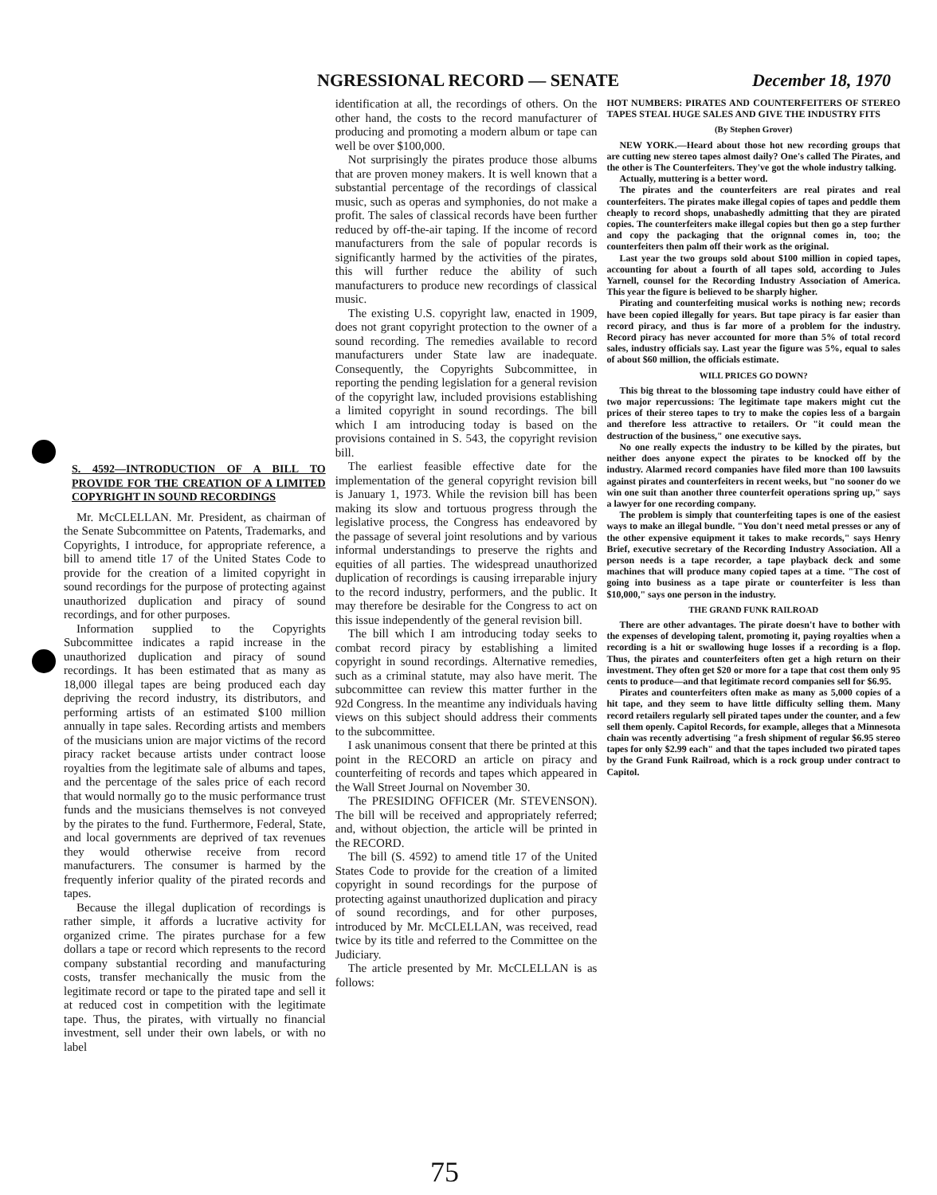NGRESSIONAL RECORD — SENATE December 18, 1970
S. 4592—INTRODUCTION OF A BILL TO PROVIDE FOR THE CREATION OF A LIMITED COPYRIGHT IN SOUND RECORDINGS
Mr. McCLELLAN. Mr. President, as chairman of the Senate Subcommittee on Patents, Trademarks, and Copyrights, I introduce, for appropriate reference, a bill to amend title 17 of the United States Code to provide for the creation of a limited copyright in sound recordings for the purpose of protecting against unauthorized duplication and piracy of sound recordings, and for other purposes.
Information supplied to the Copyrights Subcommittee indicates a rapid increase in the unauthorized duplication and piracy of sound recordings. It has been estimated that as many as 18,000 illegal tapes are being produced each day depriving the record industry, its distributors, and performing artists of an estimated $100 million annually in tape sales. Recording artists and members of the musicians union are major victims of the record piracy racket because artists under contract loose royalties from the legitimate sale of albums and tapes, and the percentage of the sales price of each record that would normally go to the music performance trust funds and the musicians themselves is not conveyed by the pirates to the fund. Furthermore, Federal, State, and local governments are deprived of tax revenues they would otherwise receive from record manufacturers. The consumer is harmed by the frequently inferior quality of the pirated records and tapes.
Because the illegal duplication of recordings is rather simple, it affords a lucrative activity for organized crime. The pirates purchase for a few dollars a tape or record which represents to the record company substantial recording and manufacturing costs, transfer mechanically the music from the legitimate record or tape to the pirated tape and sell it at reduced cost in competition with the legitimate tape. Thus, the pirates, with virtually no financial investment, sell under their own labels, or with no label
identification at all, the recordings of others. On the other hand, the costs to the record manufacturer of producing and promoting a modern album or tape can well be over $100,000.
Not surprisingly the pirates produce those albums that are proven money makers. It is well known that a substantial percentage of the recordings of classical music, such as operas and symphonies, do not make a profit. The sales of classical records have been further reduced by off-the-air taping. If the income of record manufacturers from the sale of popular records is significantly harmed by the activities of the pirates, this will further reduce the ability of such manufacturers to produce new recordings of classical music.
The existing U.S. copyright law, enacted in 1909, does not grant copyright protection to the owner of a sound recording. The remedies available to record manufacturers under State law are inadequate. Consequently, the Copyrights Subcommittee, in reporting the pending legislation for a general revision of the copyright law, included provisions establishing a limited copyright in sound recordings. The bill which I am introducing today is based on the provisions contained in S. 543, the copyright revision bill.
The earliest feasible effective date for the implementation of the general copyright revision bill is January 1, 1973. While the revision bill has been making its slow and tortuous progress through the legislative process, the Congress has endeavored by the passage of several joint resolutions and by various informal understandings to preserve the rights and equities of all parties. The widespread unauthorized duplication of recordings is causing irreparable injury to the record industry, performers, and the public. It may therefore be desirable for the Congress to act on this issue independently of the general revision bill.
The bill which I am introducing today seeks to combat record piracy by establishing a limited copyright in sound recordings. Alternative remedies, such as a criminal statute, may also have merit. The subcommittee can review this matter further in the 92d Congress. In the meantime any individuals having views on this subject should address their comments to the subcommittee.
I ask unanimous consent that there be printed at this point in the RECORD an article on piracy and counterfeiting of records and tapes which appeared in the Wall Street Journal on November 30.
The PRESIDING OFFICER (Mr. STEVENSON). The bill will be received and appropriately referred; and, without objection, the article will be printed in the RECORD.
The bill (S. 4592) to amend title 17 of the United States Code to provide for the creation of a limited copyright in sound recordings for the purpose of protecting against unauthorized duplication and piracy of sound recordings, and for other purposes, introduced by Mr. McCLELLAN, was received, read twice by its title and referred to the Committee on the Judiciary.
The article presented by Mr. McCLELLAN is as follows:
HOT NUMBERS: PIRATES AND COUNTERFEITERS OF STEREO TAPES STEAL HUGE SALES AND GIVE THE INDUSTRY FITS
(By Stephen Grover)
NEW YORK.—Heard about those hot new recording groups that are cutting new stereo tapes almost daily? One's called The Pirates, and the other is The Counterfeiters. They've got the whole industry talking.
Actually, muttering is a better word.
The pirates and the counterfeiters are real pirates and real counterfeiters. The pirates make illegal copies of tapes and peddle them cheaply to record shops, unabashedly admitting that they are pirated copies. The counterfeiters make illegal copies but then go a step further and copy the packaging that the orignnal comes in, too; the counterfeiters then palm off their work as the original.
Last year the two groups sold about $100 million in copied tapes, accounting for about a fourth of all tapes sold, according to Jules Yarnell, counsel for the Recording Industry Association of America. This year the figure is believed to be sharply higher.
Pirating and counterfeiting musical works is nothing new; records have been copied illegally for years. But tape piracy is far easier than record piracy, and thus is far more of a problem for the industry. Record piracy has never accounted for more than 5% of total record sales, industry officials say. Last year the figure was 5%, equal to sales of about $60 million, the officials estimate.
WILL PRICES GO DOWN?
This big threat to the blossoming tape industry could have either of two major repercussions: The legitimate tape makers might cut the prices of their stereo tapes to try to make the copies less of a bargain and therefore less attractive to retailers. Or "it could mean the destruction of the business," one executive says.
No one really expects the industry to be killed by the pirates, but neither does anyone expect the pirates to be knocked off by the industry. Alarmed record companies have filed more than 100 lawsuits against pirates and counterfeiters in recent weeks, but "no sooner do we win one suit than another three counterfeit operations spring up," says a lawyer for one recording company.
The problem is simply that counterfeiting tapes is one of the easiest ways to make an illegal bundle. "You don't need metal presses or any of the other expensive equipment it takes to make records," says Henry Brief, executive secretary of the Recording Industry Association. All a person needs is a tape recorder, a tape playback deck and some machines that will produce many copied tapes at a time. "The cost of going into business as a tape pirate or counterfeiter is less than $10,000," says one person in the industry.
THE GRAND FUNK RAILROAD
There are other advantages. The pirate doesn't have to bother with the expenses of developing talent, promoting it, paying royalties when a recording is a hit or swallowing huge losses if a recording is a flop. Thus, the pirates and counterfeiters often get a high return on their investment. They often get $20 or more for a tape that cost them only 95 cents to produce—and that legitimate record companies sell for $6.95.
Pirates and counterfeiters often make as many as 5,000 copies of a hit tape, and they seem to have little difficulty selling them. Many record retailers regularly sell pirated tapes under the counter, and a few sell them openly. Capitol Records, for example, alleges that a Minnesota chain was recently advertising "a fresh shipment of regular $6.95 stereo tapes for only $2.99 each" and that the tapes included two pirated tapes by the Grand Funk Railroad, which is a rock group under contract to Capitol.
75